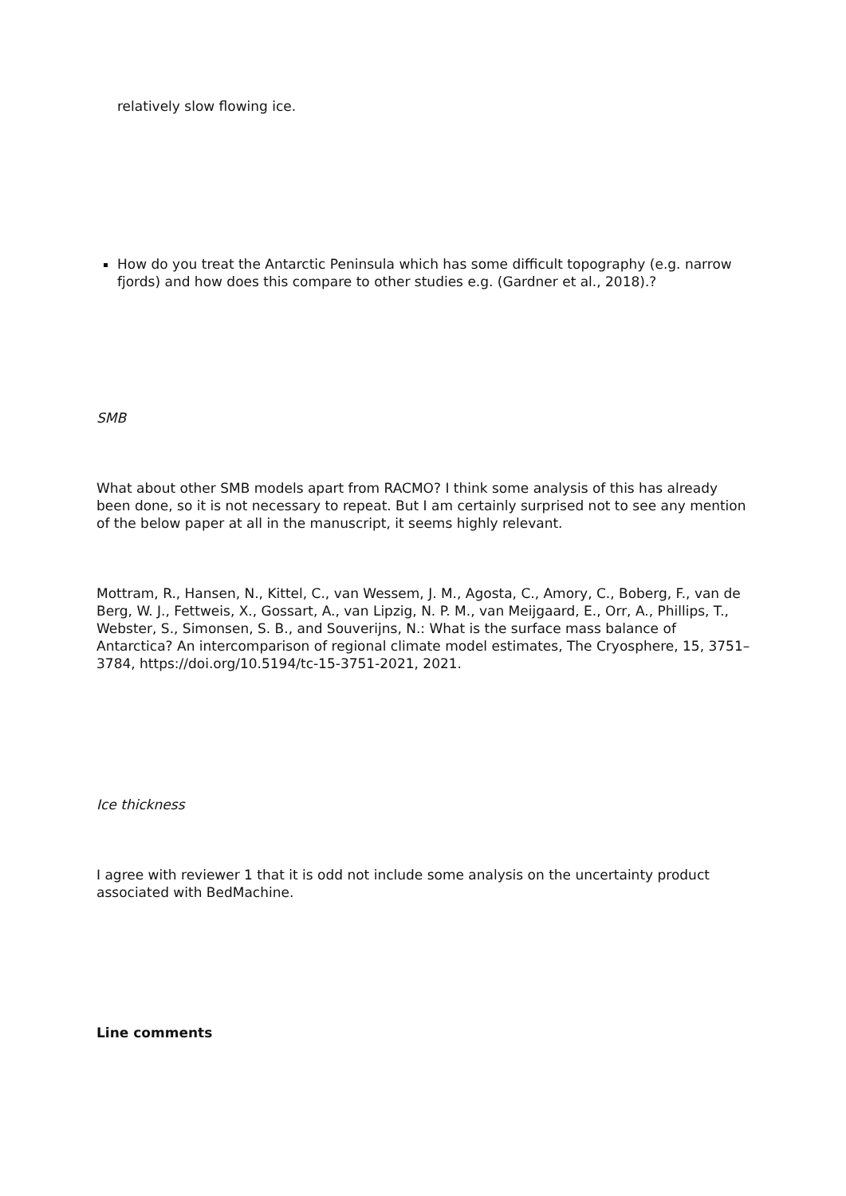relatively slow flowing ice.
How do you treat the Antarctic Peninsula which has some difficult topography (e.g. narrow fjords) and how does this compare to other studies e.g. (Gardner et al., 2018).?
SMB
What about other SMB models apart from RACMO? I think some analysis of this has already been done, so it is not necessary to repeat. But I am certainly surprised not to see any mention of the below paper at all in the manuscript, it seems highly relevant.
Mottram, R., Hansen, N., Kittel, C., van Wessem, J. M., Agosta, C., Amory, C., Boberg, F., van de Berg, W. J., Fettweis, X., Gossart, A., van Lipzig, N. P. M., van Meijgaard, E., Orr, A., Phillips, T., Webster, S., Simonsen, S. B., and Souverijns, N.: What is the surface mass balance of Antarctica? An intercomparison of regional climate model estimates, The Cryosphere, 15, 3751–3784, https://doi.org/10.5194/tc-15-3751-2021, 2021.
Ice thickness
I agree with reviewer 1 that it is odd not include some analysis on the uncertainty product associated with BedMachine.
Line comments